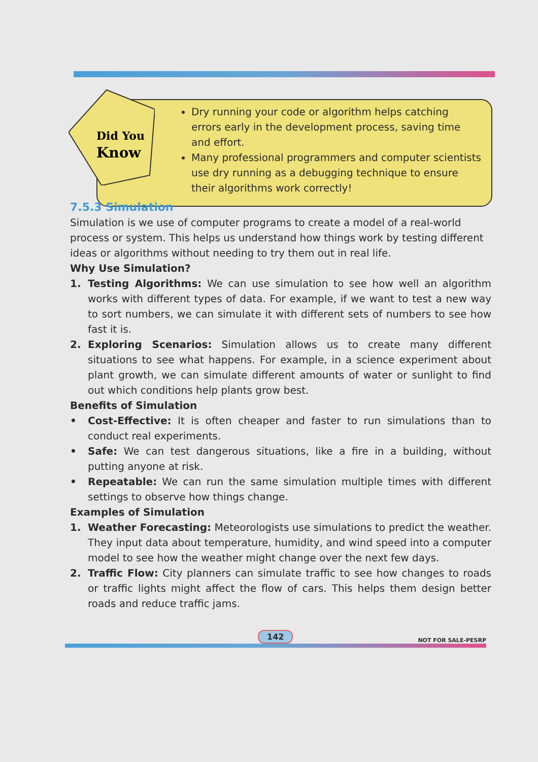Did You
Know
Dry running your code or algorithm helps catching errors early in the development process, saving time and effort.
Many professional programmers and computer scientists use dry running as a debugging technique to ensure their algorithms work correctly!
7.5.3 Simulation
Simulation is we use of computer programs to create a model of a real-world process or system. This helps us understand how things work by testing different ideas or algorithms without needing to try them out in real life.
Why Use Simulation?
1. Testing Algorithms: We can use simulation to see how well an algorithm works with different types of data. For example, if we want to test a new way to sort numbers, we can simulate it with different sets of numbers to see how fast it is.
2. Exploring Scenarios: Simulation allows us to create many different situations to see what happens. For example, in a science experiment about plant growth, we can simulate different amounts of water or sunlight to find out which conditions help plants grow best.
Benefits of Simulation
• Cost-Effective: It is often cheaper and faster to run simulations than to conduct real experiments.
• Safe: We can test dangerous situations, like a fire in a building, without putting anyone at risk.
• Repeatable: We can run the same simulation multiple times with different settings to observe how things change.
Examples of Simulation
1. Weather Forecasting: Meteorologists use simulations to predict the weather. They input data about temperature, humidity, and wind speed into a computer model to see how the weather might change over the next few days.
2. Traffic Flow: City planners can simulate traffic to see how changes to roads or traffic lights might affect the flow of cars. This helps them design better roads and reduce traffic jams.
142 NOT FOR SALE-PESRP